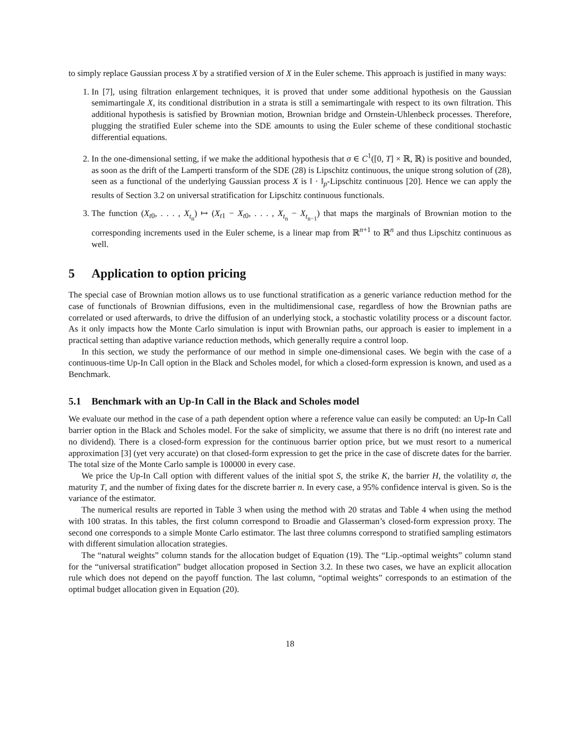to simply replace Gaussian process X by a stratified version of X in the Euler scheme. This approach is justified in many ways:
1. In [7], using filtration enlargement techniques, it is proved that under some additional hypothesis on the Gaussian semimartingale X, its conditional distribution in a strata is still a semimartingale with respect to its own filtration. This additional hypothesis is satisfied by Brownian motion, Brownian bridge and Ornstein-Uhlenbeck processes. Therefore, plugging the stratified Euler scheme into the SDE amounts to using the Euler scheme of these conditional stochastic differential equations.
2. In the one-dimensional setting, if we make the additional hypothesis that σ ∈ C<sup>1</sup>([0, T] × ℝ, ℝ) is positive and bounded, as soon as the drift of the Lamperti transform of the SDE (28) is Lipschitz continuous, the unique strong solution of (28), seen as a functional of the underlying Gaussian process X is ‖ · ‖<sub>p</sub>-Lipschitz continuous [20]. Hence we can apply the results of Section 3.2 on universal stratification for Lipschitz continuous functionals.
3. The function (X<sub>t0</sub>, . . . , X<sub>t<sub>n</sub></sub>) ↦ (X<sub>t1</sub> − X<sub>t0</sub>, . . . , X<sub>t<sub>n</sub></sub> − X<sub>t<sub>n−1</sub></sub>) that maps the marginals of Brownian motion to the corresponding increments used in the Euler scheme, is a linear map from ℝ<sup>n+1</sup> to ℝ<sup>n</sup> and thus Lipschitz continuous as well.
5 Application to option pricing
The special case of Brownian motion allows us to use functional stratification as a generic variance reduction method for the case of functionals of Brownian diffusions, even in the multidimensional case, regardless of how the Brownian paths are correlated or used afterwards, to drive the diffusion of an underlying stock, a stochastic volatility process or a discount factor. As it only impacts how the Monte Carlo simulation is input with Brownian paths, our approach is easier to implement in a practical setting than adaptive variance reduction methods, which generally require a control loop.
In this section, we study the performance of our method in simple one-dimensional cases. We begin with the case of a continuous-time Up-In Call option in the Black and Scholes model, for which a closed-form expression is known, and used as a Benchmark.
5.1 Benchmark with an Up-In Call in the Black and Scholes model
We evaluate our method in the case of a path dependent option where a reference value can easily be computed: an Up-In Call barrier option in the Black and Scholes model. For the sake of simplicity, we assume that there is no drift (no interest rate and no dividend). There is a closed-form expression for the continuous barrier option price, but we must resort to a numerical approximation [3] (yet very accurate) on that closed-form expression to get the price in the case of discrete dates for the barrier. The total size of the Monte Carlo sample is 100000 in every case.
We price the Up-In Call option with different values of the initial spot S, the strike K, the barrier H, the volatility σ, the maturity T, and the number of fixing dates for the discrete barrier n. In every case, a 95% confidence interval is given. So is the variance of the estimator.
The numerical results are reported in Table 3 when using the method with 20 stratas and Table 4 when using the method with 100 stratas. In this tables, the first column correspond to Broadie and Glasserman’s closed-form expression proxy. The second one corresponds to a simple Monte Carlo estimator. The last three columns correspond to stratified sampling estimators with different simulation allocation strategies.
The “natural weights” column stands for the allocation budget of Equation (19). The “Lip.-optimal weights” column stand for the “universal stratification” budget allocation proposed in Section 3.2. In these two cases, we have an explicit allocation rule which does not depend on the payoff function. The last column, “optimal weights” corresponds to an estimation of the optimal budget allocation given in Equation (20).
18